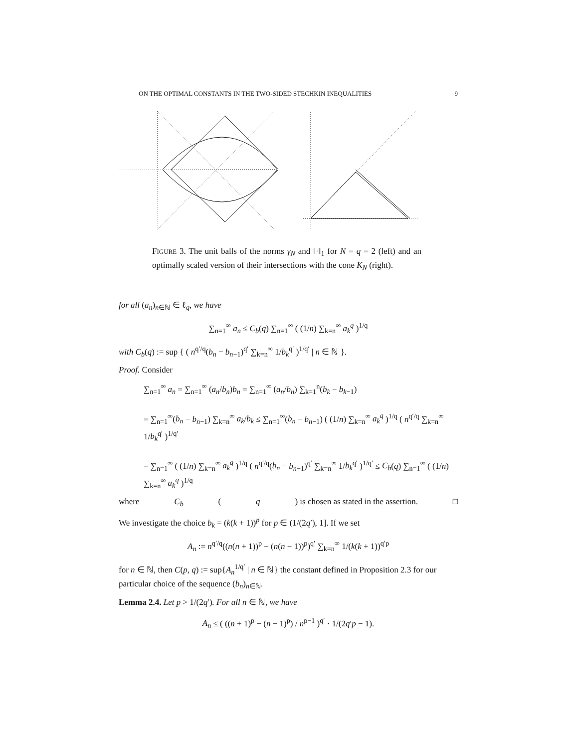ON THE OPTIMAL CONSTANTS IN THE TWO-SIDED STECHKIN INEQUALITIES 9
FIGURE 3. The unit balls of the norms γ<sub>N</sub> and ‖·‖<sub>1</sub> for N = q = 2 (left) and an optimally scaled version of their intersections with the cone K<sub>N</sub> (right).
for all (a<sub>n</sub>)<sub>n∈ℕ</sub> ∈ ℓ<sub>q</sub>, we have
∑<sub>n=1</sub><sup>∞</sup> a<sub>n</sub> ≤ C<sub>b</sub>(q) ∑<sub>n=1</sub><sup>∞</sup> ( (1/n) ∑<sub>k=n</sub><sup>∞</sup> a<sub>k</sub><sup>q</sup> )<sup>1/q</sup>
with C<sub>b</sub>(q) := sup { ( n<sup>q′/q</sup>(b<sub>n</sub> − b<sub>n−1</sub>)<sup>q′</sup> ∑<sub>k=n</sub><sup>∞</sup> 1/b<sub>k</sub><sup>q′</sup> )<sup>1/q′</sup> | n ∈ ℕ }.
Proof. Consider
∑<sub>n=1</sub><sup>∞</sup> a<sub>n</sub> = ∑<sub>n=1</sub><sup>∞</sup> (a<sub>n</sub>/b<sub>n</sub>)b<sub>n</sub> = ∑<sub>n=1</sub><sup>∞</sup> (a<sub>n</sub>/b<sub>n</sub>) ∑<sub>k=1</sub><sup>n</sup>(b<sub>k</sub> − b<sub>k−1</sub>)
= ∑<sub>n=1</sub><sup>∞</sup>(b<sub>n</sub> − b<sub>n−1</sub>) ∑<sub>k=n</sub><sup>∞</sup> a<sub>k</sub>/b<sub>k</sub> ≤ ∑<sub>n=1</sub><sup>∞</sup>(b<sub>n</sub> − b<sub>n−1</sub>) ( (1/n) ∑<sub>k=n</sub><sup>∞</sup> a<sub>k</sub><sup>q</sup> )<sup>1/q</sup> ( n<sup>q′/q</sup> ∑<sub>k=n</sub><sup>∞</sup> 1/b<sub>k</sub><sup>q′</sup> )<sup>1/q′</sup>
= ∑<sub>n=1</sub><sup>∞</sup> ( (1/n) ∑<sub>k=n</sub><sup>∞</sup> a<sub>k</sub><sup>q</sup> )<sup>1/q</sup> ( n<sup>q′/q</sup>(b<sub>n</sub> − b<sub>n−1</sub>)<sup>q′</sup> ∑<sub>k=n</sub><sup>∞</sup> 1/b<sub>k</sub><sup>q′</sup> )<sup>1/q′</sup> ≤ C<sub>b</sub>(q) ∑<sub>n=1</sub><sup>∞</sup> ( (1/n) ∑<sub>k=n</sub><sup>∞</sup> a<sub>k</sub><sup>q</sup> )<sup>1/q</sup>
where C<sub>b</sub> (q) is chosen as stated in the assertion. □
We investigate the choice b<sub>k</sub> = (k(k + 1))<sup>p</sup> for p ∈ (1/(2q′), 1]. If we set
A<sub>n</sub> := n<sup>q′/q</sup>((n(n + 1))<sup>p</sup> − (n(n − 1))<sup>p</sup>)<sup>q′</sup> ∑<sub>k=n</sub><sup>∞</sup> 1/(k(k + 1))<sup>q′p</sup>
for n ∈ ℕ, then C(p, q) := sup{A<sub>n</sub><sup>1/q′</sup> | n ∈ ℕ} the constant defined in Proposition 2.3 for our particular choice of the sequence (b<sub>n</sub>)<sub>n∈ℕ</sub>.
Lemma 2.4. Let p > 1/(2q′). For all n ∈ ℕ, we have
A<sub>n</sub> ≤ ( ((n + 1)<sup>p</sup> − (n − 1)<sup>p</sup>) / n<sup>p−1</sup> )<sup>q′</sup> · 1/(2q′p − 1).